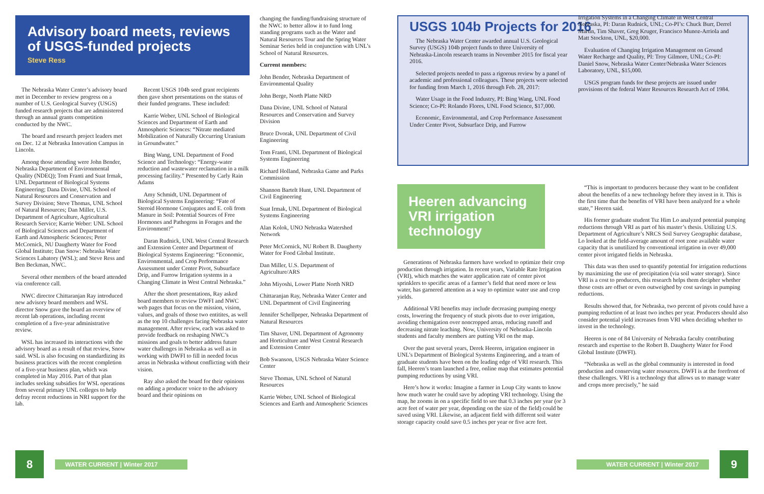Advisory board meets, reviews of USGS-funded projects
Steve Ress
The Nebraska Water Center’s advisory board met in December to review progress on a number of U.S. Geological Survey (USGS) funded research projects that are administered through an annual grants competition conducted by the NWC.
The board and research project leaders met on Dec. 12 at Nebraska Innovation Campus in Lincoln.
Among those attending were John Bender, Nebraska Department of Environmental Quality (NDEQ); Tom Franti and Suat Irmak, UNL Department of Biological Systems Engineering; Dana Divine, UNL School of Natural Resources and Conservation and Survey Division; Steve Thomas, UNL School of Natural Resources; Dan Miller, U.S. Department of Agriculture, Agricultural Research Service; Karrie Weber: UNL School of Biological Sciences and Department of Earth and Atmospheric Sciences; Peter McCornick, NU Daugherty Water for Food Global Institute; Dan Snow: Nebraska Water Sciences Labatory (WSL); and Steve Ress and Ben Beckman, NWC.
Several other members of the board attended via conference call.
NWC director Chittaranjan Ray introduced new advisory board members and WSL director Snow gave the board an overview of recent lab operations, including recent completion of a five-year administrative review.
WSL has increased its interactions with the advisory board as a result of that review, Snow said. WSL is also focusing on standardizing its business practices with the recent completion of a five-year business plan, which was completed in May 2016. Part of that plan includes seeking subsidies for WSL operations from several primary UNL colleges to help defray recent reductions in NRI support for the lab.
Recent USGS 104b seed grant recipients then gave short presentations on the status of their funded programs. These included:
Karrie Weber, UNL School of Biological Sciences and Department of Earth and Atmospheric Sciences: “Nitrate mediated Mobilization of Naturally Occurring Uranium in Groundwater.”
Bing Wang, UNL Department of Food Science and Technology: “Energy-water reduction and wastewater reclamation in a milk processing facility.” Presented by Carly Rain Adams
Amy Schmidt, UNL Department of Biological Systems Engineering: “Fate of Steroid Hormone Conjugates and E. coli from Manure in Soil: Potential Sources of Free Hormones and Pathogens in Forages and the Environment?”
Daran Rudnick, UNL West Central Research and Extension Center and Department of Biological Systems Engineering: “Economic, Environmental, and Crop Performance Assessment under Center Pivot, Subsurface Drip, and Furrow Irrigation systems in a Changing Climate in West Central Nebraska.”
After the short presentations, Ray asked board members to review DWFI and NWC web pages that focus on the mission, vision, values, and goals of those two entitites, as well as the top 10 challenges facing Nebraska water management. After review, each was asked to provide feedback on reshaping NWC’s missions and goals to better address future water challenges in Nebraska as well as in working with DWFI to fill in needed focus areas in Nebraska without conflicting with their vision.
Ray also asked the board for their opinions on adding a producer voice to the advisory board and their opinions on
changing the funding/fundraising structure of the NWC to better allow it to fund long standing programs such as the Water and Natural Resources Tour and the Spring Water Seminar Series held in conjunction with UNL’s School of Natural Resources.
Current members:
John Bender, Nebraska Department of Environmental Quality
John Berge, North Platte NRD
Dana Divine, UNL School of Natural Resources and Conservation and Survey Division
Bruce Dvorak, UNL Department of Civil Engineering
Tom Franti, UNL Department of Biological Systems Engineering
Richard Holland, Nebraska Game and Parks Commission
Shannon Bartelt Hunt, UNL Department of Civil Engineering
Suat Irmak, UNL Department of Biological Systems Engineering
Alan Kolok, UNO Nebraska Watershed Network
Peter McCornick, NU Robert B. Daugherty Water for Food Global Institute.
Dan Miller, U.S. Department of Agriculture/ARS
John Miyoshi, Lower Platte North NRD
Chittaranjan Ray, Nebraska Water Center and UNL Department of Civil Engineering
Jennifer Schellpeper, Nebraska Department of Natural Resources
Tim Shaver, UNL Department of Agronomy and Horticulture and West Central Research and Extension Center
Bob Swanson, USGS Nebraska Water Science Center
Steve Thomas, UNL School of Natural Resources
Karrie Weber, UNL School of Biological Sciences and Earth and Atmospheric Sciences
USGS 104b Projects for 2016
The Nebraska Water Center awarded annual U.S. Geological Survey (USGS) 104b project funds to three University of Nebraska-Lincoln research teams in November 2015 for fiscal year 2016.
Selected projects needed to pass a rigorous review by a panel of academic and professional colleagues. These projects were selected for funding from March 1, 2016 through Feb. 28, 2017:
Water Usage in the Food Industry, PI: Bing Wang, UNL Food Science; Co-PI: Rolando Flores, UNL Food Science, $17,000.
Economic, Environmental, and Crop Performance Assessment Under Center Pivot, Subsurface Drip, and Furrow
Irrigation Systems in a Changing Climate in West Central Nebraska, PI: Daran Rudnick, UNL; Co-PI’s: Chuck Burr, Derrel Martin, Tim Shaver, Greg Kruger, Francisco Munoz-Arriola and Matt Stockton, UNL, $20,000.
Evaluation of Changing Irrigation Management on Ground Water Recharge and Quality, PI: Troy Gilmore, UNL; Co-PI: Daniel Snow, Nebraska Water Center/Nebraska Water Sciences Laboratory, UNL, $15,000.
USGS program funds for these projects are issued under provisions of the federal Water Resources Research Act of 1984.
Heeren advancing VRI irrigation technology
Generations of Nebraska farmers have worked to optimize their crop production through irrigation. In recent years, Variable Rate Irrigation (VRI), which matches the water application rate of center pivot sprinklers to specific areas of a farmer’s field that need more or less water, has garnered attention as a way to optimize water use and crop yields.
Additional VRI benefits may include decreasing pumping energy costs, lowering the frequency of stuck pivots due to over irrigation, avoiding chemigation over noncropped areas, reducing runoff and decreasing nitrate leaching. Now, University of Nebraska-Lincoln students and faculty members are putting VRI on the map.
Over the past several years, Derek Heeren, irrigation engineer in UNL’s Department of Biological Systems Engineering, and a team of graduate students have been on the leading edge of VRI research. This fall, Heeren’s team launched a free, online map that estimates potential pumping reductions by using VRI.
Here’s how it works: Imagine a farmer in Loup City wants to know how much water he could save by adopting VRI technology. Using the map, he zooms in on a specific field to see that 0.3 inches per year (or 3 acre feet of water per year, depending on the size of the field) could be saved using VRI. Likewise, an adjacent field with different soil water storage capacity could save 0.5 inches per year or five acre feet.
“This is important to producers because they want to be confident about the benefits of a new technology before they invest in it. This is the first time that the benefits of VRI have been analyzed for a whole state,” Heeren said.
His former graduate student Tsz Him Lo analyzed potential pumping reductions through VRI as part of his master’s thesis. Utilizing U.S. Department of Agriculture’s NRCS Soil Survey Geographic database, Lo looked at the field-average amount of root zone available water capacity that is unutilized by conventional irrigation in over 49,000 center pivot irrigated fields in Nebraska.
This data was then used to quantify potential for irrigation reductions by maximizing the use of precipitation (via soil water storage). Since VRI is a cost to producers, this research helps them decipher whether those costs are offset or even outweighed by cost savings in pumping reductions.
Results showed that, for Nebraska, two percent of pivots could have a pumping reduction of at least two inches per year. Producers should also consider potential yield increases from VRI when deciding whether to invest in the technology.
Heeren is one of 84 University of Nebraska faculty contributing research and expertise to the Robert B. Daugherty Water for Food Global Institute (DWFI).
“Nebraska as well as the global community is interested in food production and conserving water resources. DWFI is at the forefront of these challenges. VRI is a technology that allows us to manage water and crops more precisely,” he said
8 WATER CURRENT | Winter 2017 WATER CURRENT | Winter 2017 9